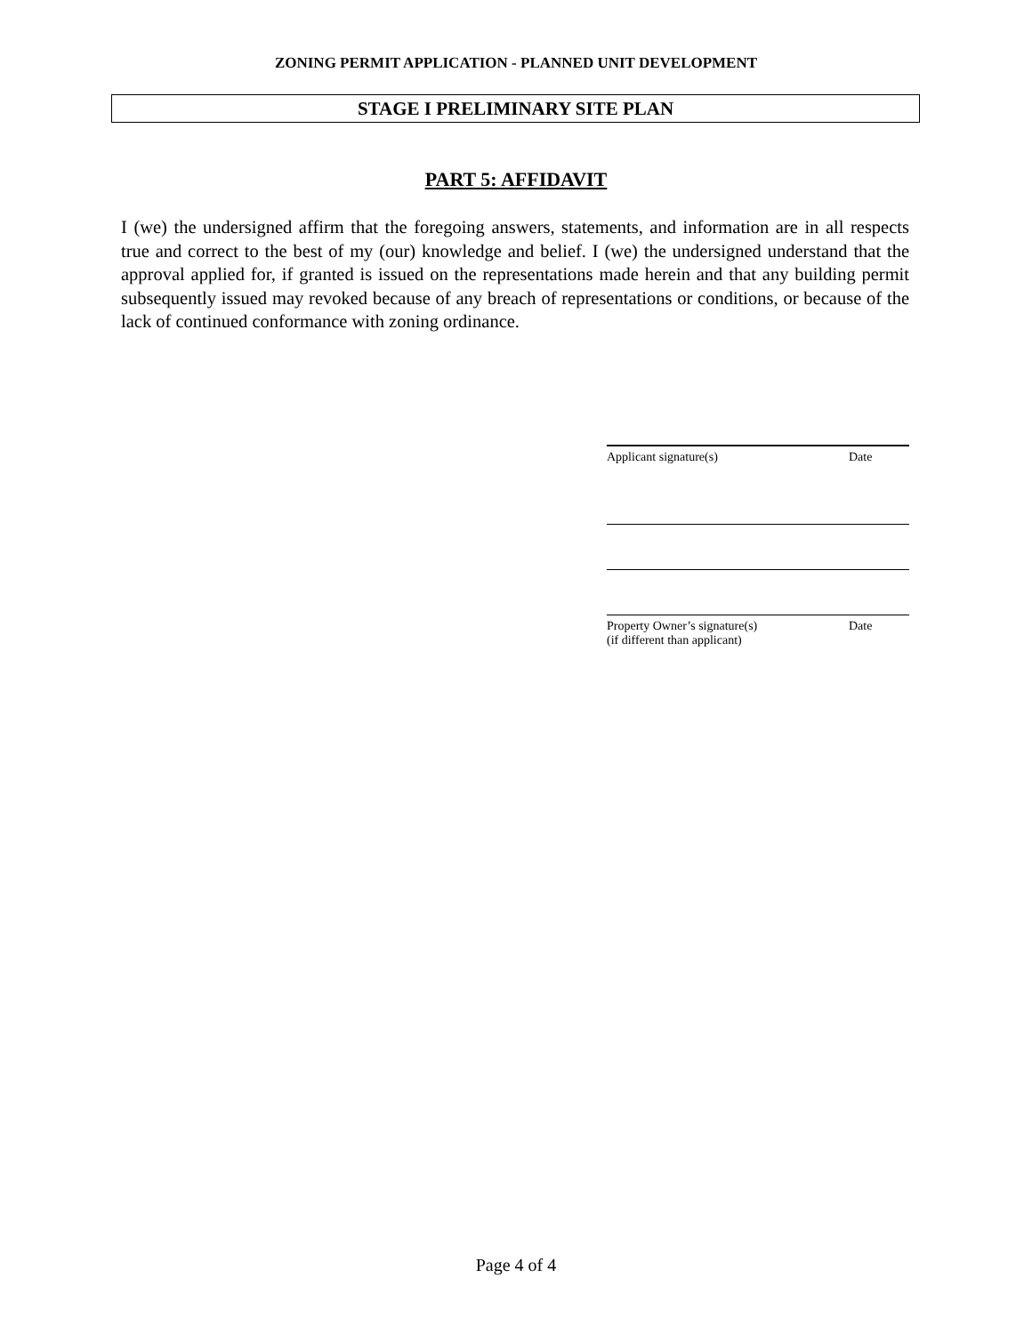ZONING PERMIT APPLICATION - PLANNED UNIT DEVELOPMENT
STAGE I PRELIMINARY SITE PLAN
PART 5: AFFIDAVIT
I (we) the undersigned affirm that the foregoing answers, statements, and information are in all respects true and correct to the best of my (our) knowledge and belief. I (we) the undersigned understand that the approval applied for, if granted is issued on the representations made herein and that any building permit subsequently issued may revoked because of any breach of representations or conditions, or because of the lack of continued conformance with zoning ordinance.
Applicant signature(s)
Date
Property Owner’s signature(s)
(if different than applicant)
Date
Page 4 of 4